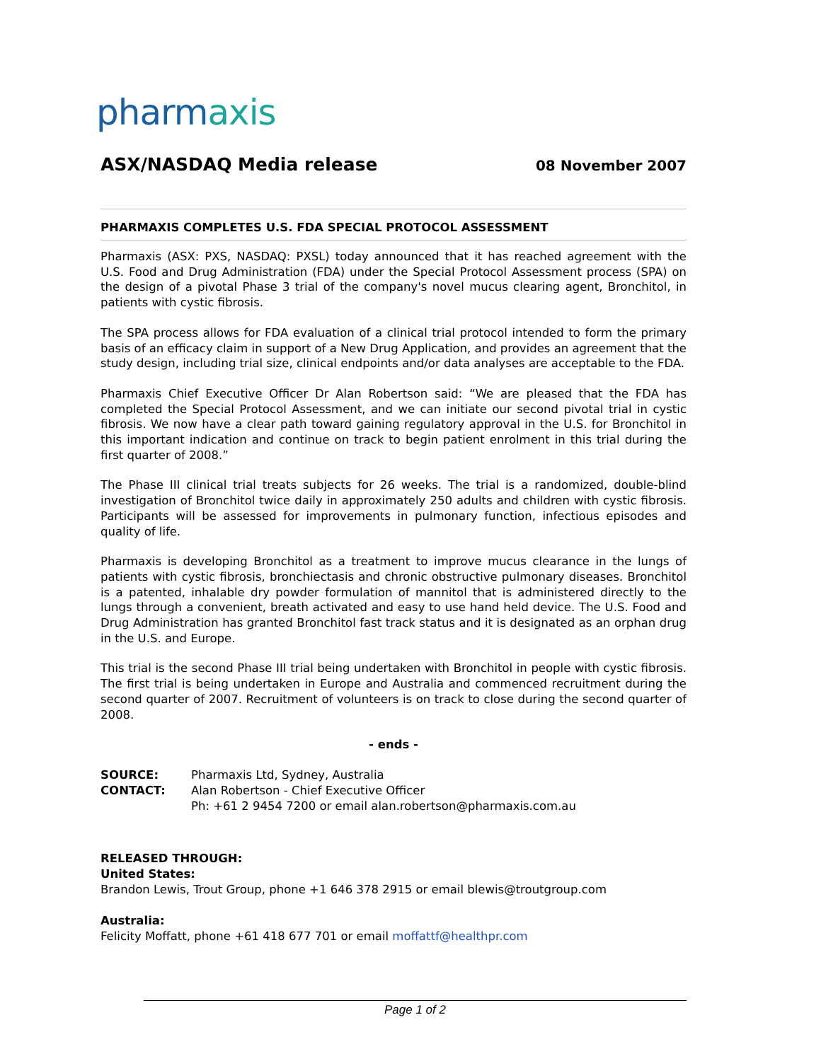pharmaxis
ASX/NASDAQ Media release
08 November 2007
PHARMAXIS COMPLETES U.S. FDA SPECIAL PROTOCOL ASSESSMENT
Pharmaxis (ASX: PXS, NASDAQ: PXSL) today announced that it has reached agreement with the U.S. Food and Drug Administration (FDA) under the Special Protocol Assessment process (SPA) on the design of a pivotal Phase 3 trial of the company's novel mucus clearing agent, Bronchitol, in patients with cystic fibrosis.
The SPA process allows for FDA evaluation of a clinical trial protocol intended to form the primary basis of an efficacy claim in support of a New Drug Application, and provides an agreement that the study design, including trial size, clinical endpoints and/or data analyses are acceptable to the FDA.
Pharmaxis Chief Executive Officer Dr Alan Robertson said: “We are pleased that the FDA has completed the Special Protocol Assessment, and we can initiate our second pivotal trial in cystic fibrosis. We now have a clear path toward gaining regulatory approval in the U.S. for Bronchitol in this important indication and continue on track to begin patient enrolment in this trial during the first quarter of 2008.”
The Phase III clinical trial treats subjects for 26 weeks. The trial is a randomized, double-blind investigation of Bronchitol twice daily in approximately 250 adults and children with cystic fibrosis. Participants will be assessed for improvements in pulmonary function, infectious episodes and quality of life.
Pharmaxis is developing Bronchitol as a treatment to improve mucus clearance in the lungs of patients with cystic fibrosis, bronchiectasis and chronic obstructive pulmonary diseases. Bronchitol is a patented, inhalable dry powder formulation of mannitol that is administered directly to the lungs through a convenient, breath activated and easy to use hand held device. The U.S. Food and Drug Administration has granted Bronchitol fast track status and it is designated as an orphan drug in the U.S. and Europe.
This trial is the second Phase III trial being undertaken with Bronchitol in people with cystic fibrosis. The first trial is being undertaken in Europe and Australia and commenced recruitment during the second quarter of 2007. Recruitment of volunteers is on track to close during the second quarter of 2008.
- ends -
SOURCE: Pharmaxis Ltd, Sydney, Australia
CONTACT: Alan Robertson - Chief Executive Officer
Ph: +61 2 9454 7200 or email alan.robertson@pharmaxis.com.au
RELEASED THROUGH:
United States:
Brandon Lewis, Trout Group, phone +1 646 378 2915 or email blewis@troutgroup.com
Australia:
Felicity Moffatt, phone +61 418 677 701 or email moffattf@healthpr.com
Page 1 of 2